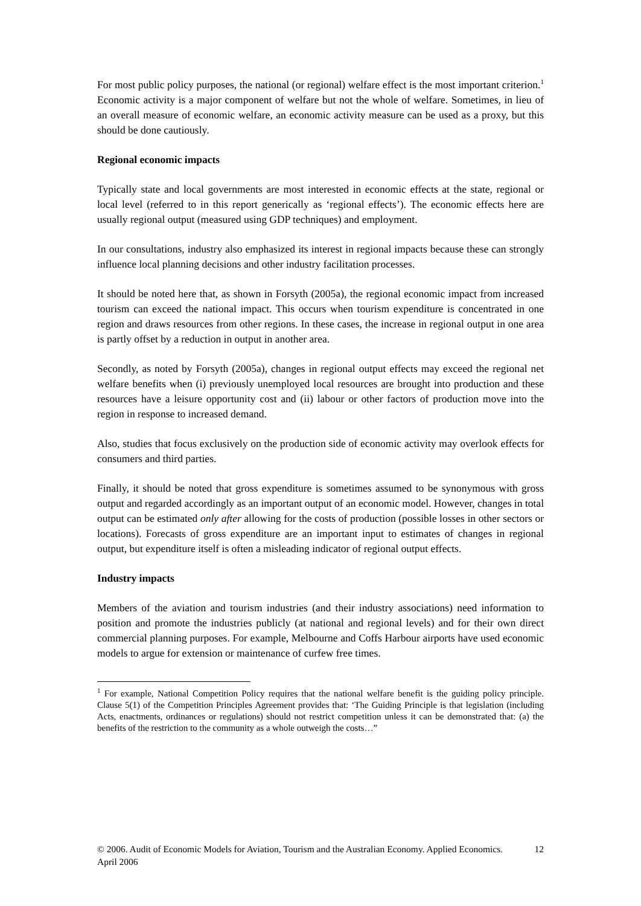For most public policy purposes, the national (or regional) welfare effect is the most important criterion.<sup>1</sup> Economic activity is a major component of welfare but not the whole of welfare. Sometimes, in lieu of an overall measure of economic welfare, an economic activity measure can be used as a proxy, but this should be done cautiously.
Regional economic impacts
Typically state and local governments are most interested in economic effects at the state, regional or local level (referred to in this report generically as ‘regional effects’). The economic effects here are usually regional output (measured using GDP techniques) and employment.
In our consultations, industry also emphasized its interest in regional impacts because these can strongly influence local planning decisions and other industry facilitation processes.
It should be noted here that, as shown in Forsyth (2005a), the regional economic impact from increased tourism can exceed the national impact. This occurs when tourism expenditure is concentrated in one region and draws resources from other regions. In these cases, the increase in regional output in one area is partly offset by a reduction in output in another area.
Secondly, as noted by Forsyth (2005a), changes in regional output effects may exceed the regional net welfare benefits when (i) previously unemployed local resources are brought into production and these resources have a leisure opportunity cost and (ii) labour or other factors of production move into the region in response to increased demand.
Also, studies that focus exclusively on the production side of economic activity may overlook effects for consumers and third parties.
Finally, it should be noted that gross expenditure is sometimes assumed to be synonymous with gross output and regarded accordingly as an important output of an economic model. However, changes in total output can be estimated only after allowing for the costs of production (possible losses in other sectors or locations). Forecasts of gross expenditure are an important input to estimates of changes in regional output, but expenditure itself is often a misleading indicator of regional output effects.
Industry impacts
Members of the aviation and tourism industries (and their industry associations) need information to position and promote the industries publicly (at national and regional levels) and for their own direct commercial planning purposes. For example, Melbourne and Coffs Harbour airports have used economic models to argue for extension or maintenance of curfew free times.
<sup>1</sup> For example, National Competition Policy requires that the national welfare benefit is the guiding policy principle. Clause 5(1) of the Competition Principles Agreement provides that: ‘The Guiding Principle is that legislation (including Acts, enactments, ordinances or regulations) should not restrict competition unless it can be demonstrated that: (a) the benefits of the restriction to the community as a whole outweigh the costs…”
© 2006. Audit of Economic Models for Aviation, Tourism and the Australian Economy. Applied Economics. April 2006 12